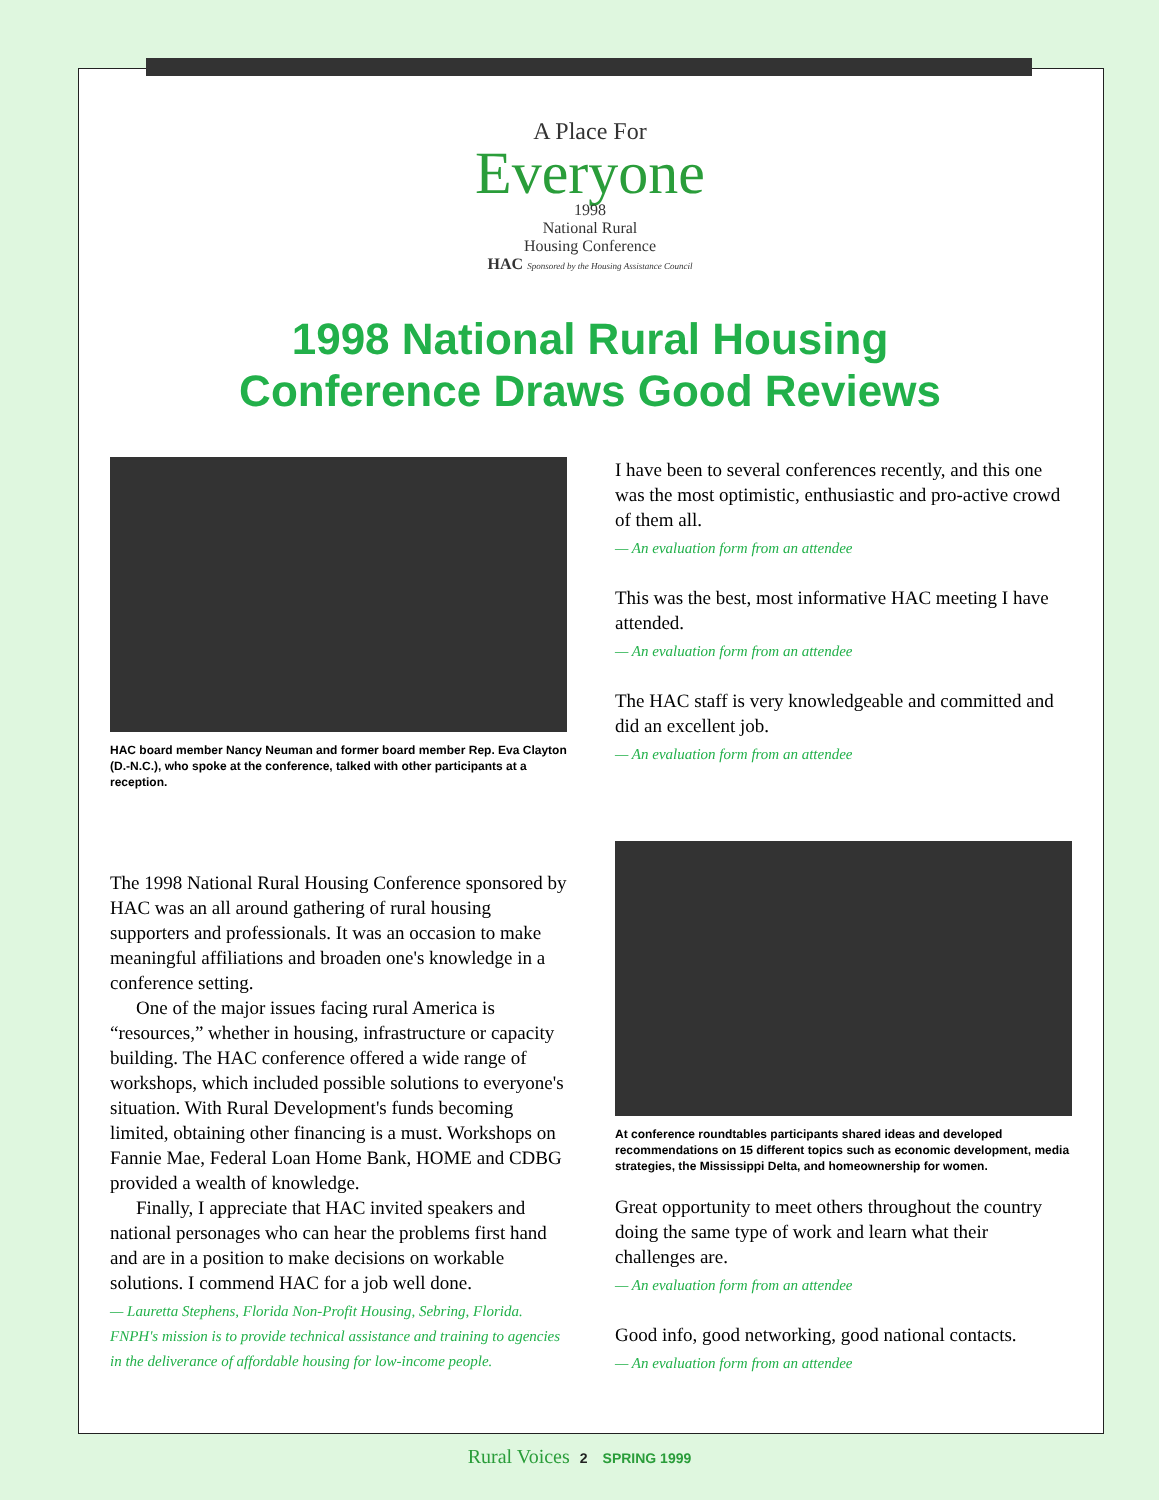A Place For
Everyone
1998
National Rural
Housing Conference
HAC Sponsored by the Housing Assistance Council
1998 National Rural Housing
Conference Draws Good Reviews
HAC board member Nancy Neuman and former board member Rep. Eva Clayton (D.-N.C.), who spoke at the conference, talked with other participants at a reception.
The 1998 National Rural Housing Conference sponsored by HAC was an all around gathering of rural housing supporters and professionals. It was an occasion to make meaningful affiliations and broaden one's knowledge in a conference setting.
One of the major issues facing rural America is “resources,” whether in housing, infrastructure or capacity building. The HAC conference offered a wide range of workshops, which included possible solutions to everyone's situation. With Rural Development's funds becoming limited, obtaining other financing is a must. Workshops on Fannie Mae, Federal Loan Home Bank, HOME and CDBG provided a wealth of knowledge.
Finally, I appreciate that HAC invited speakers and national personages who can hear the problems first hand and are in a position to make decisions on workable solutions. I commend HAC for a job well done.
— Lauretta Stephens, Florida Non-Profit Housing, Sebring, Florida. FNPH's mission is to provide technical assistance and training to agencies in the deliverance of affordable housing for low-income people.
I have been to several conferences recently, and this one was the most optimistic, enthusiastic and pro-active crowd of them all.
— An evaluation form from an attendee
This was the best, most informative HAC meeting I have attended.
— An evaluation form from an attendee
The HAC staff is very knowledgeable and committed and did an excellent job.
— An evaluation form from an attendee
At conference roundtables participants shared ideas and developed recommendations on 15 different topics such as economic development, media strategies, the Mississippi Delta, and homeownership for women.
Great opportunity to meet others throughout the country doing the same type of work and learn what their challenges are.
— An evaluation form from an attendee
Good info, good networking, good national contacts.
— An evaluation form from an attendee
Rural Voices 2 SPRING 1999